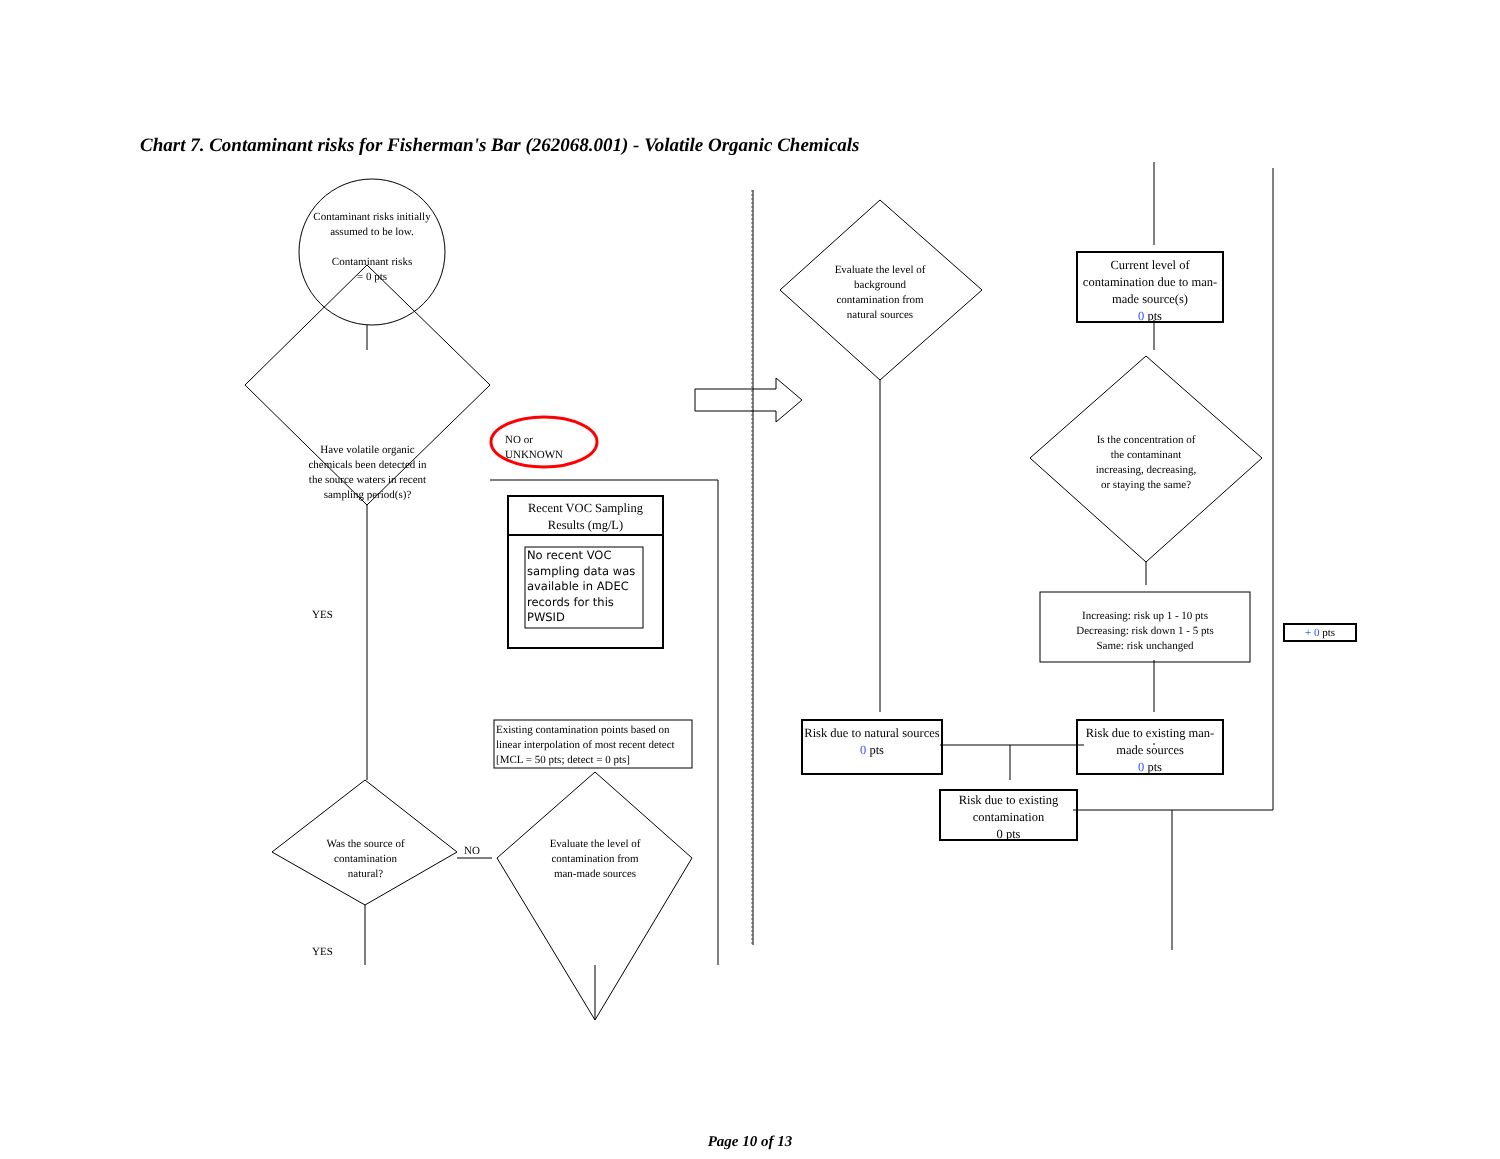Chart 7. Contaminant risks for Fisherman's Bar (262068.001) - Volatile Organic Chemicals
Contaminant risks initially assumed to be low.
Contaminant risks
= 0 pts
Have volatile organic chemicals been detected in the source waters in recent sampling period(s)?
NO or
UNKNOWN
Recent VOC Sampling Results (mg/L)
No recent VOC sampling data was available in ADEC records for this PWSID
YES
Existing contamination points based on linear interpolation of most recent detect [MCL = 50 pts; detect = 0 pts]
Was the source of contamination natural?
NO
Evaluate the level of contamination from man-made sources
YES
Evaluate the level of background contamination from natural sources
Current level of contamination due to man-made source(s)
0 pts
Is the concentration of the contaminant increasing, decreasing, or staying the same?
Increasing: risk up 1 - 10 pts
Decreasing: risk down 1 - 5 pts
Same: risk unchanged
+ 0 pts
Risk due to natural sources
0 pts
Risk due to existing man-made sources
0 pts
Risk due to existing contamination
0 pts
Page 10 of 13